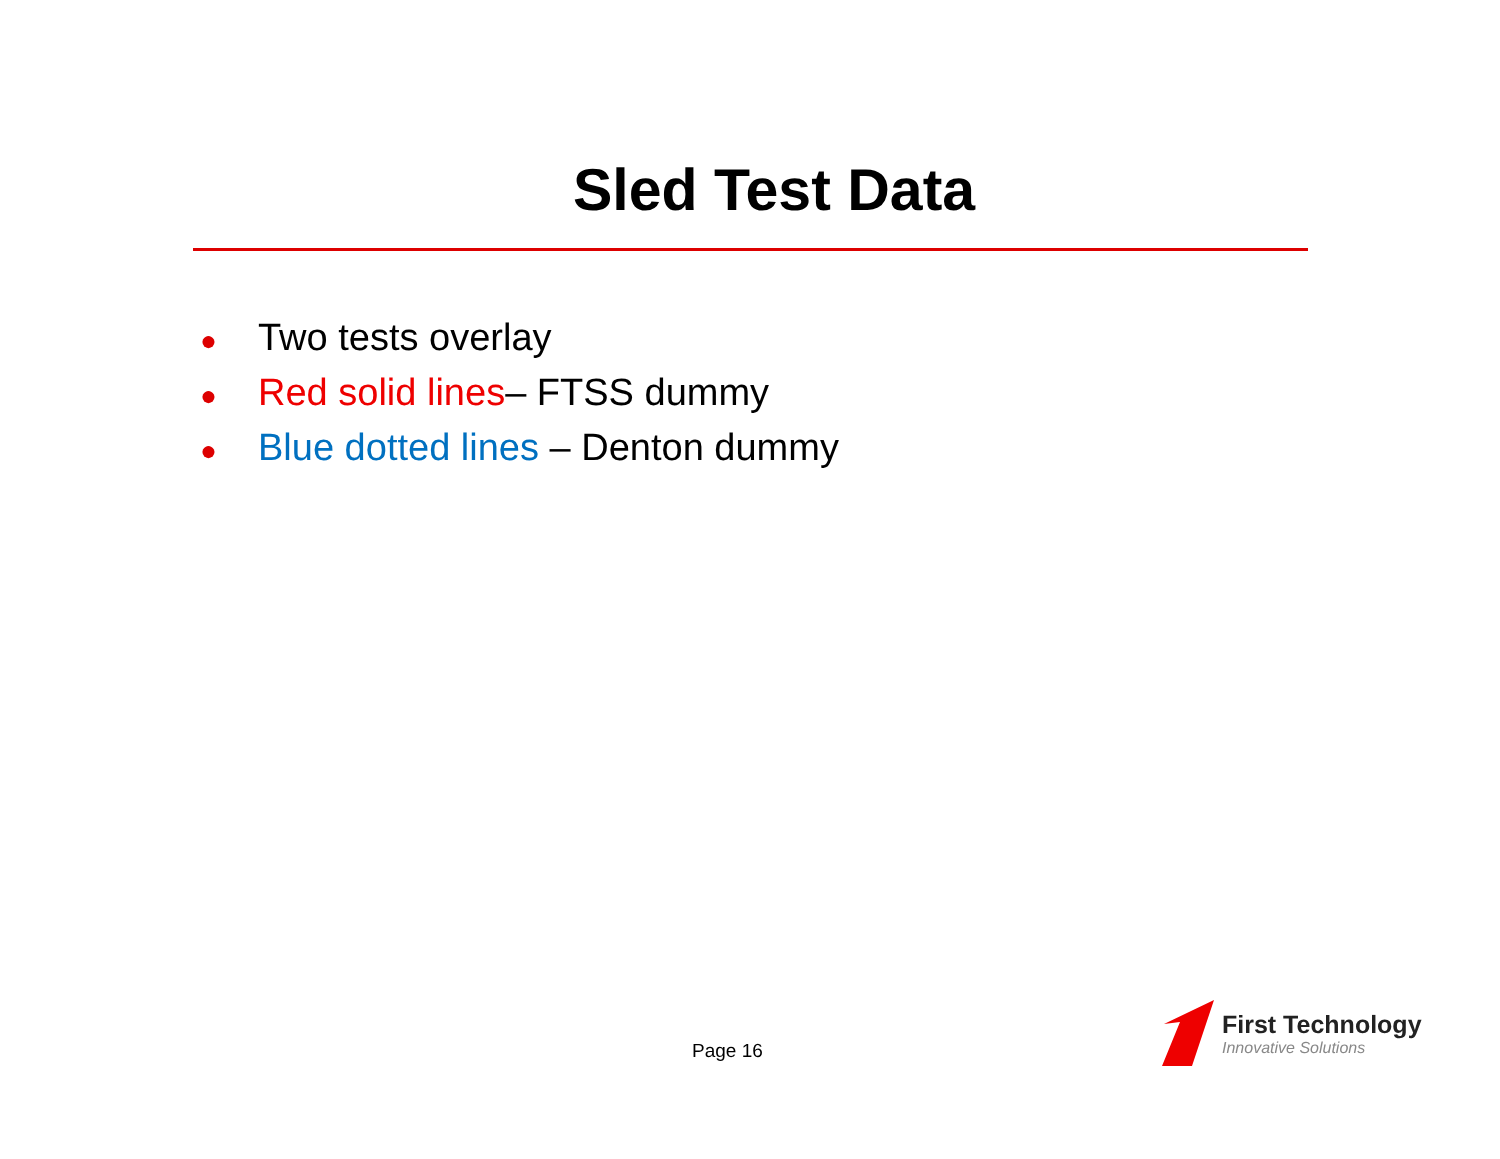Sled Test Data
● Two tests overlay
● Red solid lines– FTSS dummy
● Blue dotted lines – Denton dummy
Page 16
First Technology
Innovative Solutions